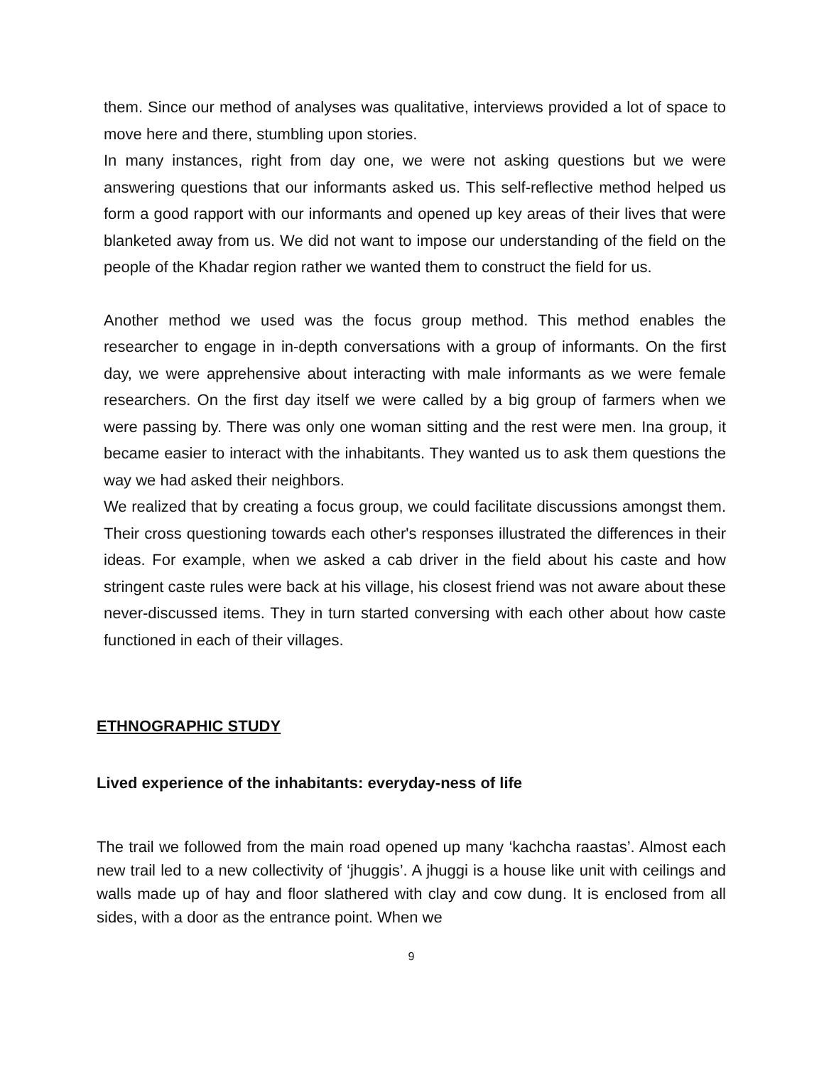them. Since our method of analyses was qualitative, interviews provided a lot of space to move here and there, stumbling upon stories.
In many instances, right from day one, we were not asking questions but we were answering questions that our informants asked us. This self-reflective method helped us form a good rapport with our informants and opened up key areas of their lives that were blanketed away from us. We did not want to impose our understanding of the field on the people of the Khadar region rather we wanted them to construct the field for us.
Another method we used was the focus group method. This method enables the researcher to engage in in-depth conversations with a group of informants. On the first day, we were apprehensive about interacting with male informants as we were female researchers. On the first day itself we were called by a big group of farmers when we were passing by. There was only one woman sitting and the rest were men. Ina group, it became easier to interact with the inhabitants. They wanted us to ask them questions the way we had asked their neighbors.
We realized that by creating a focus group, we could facilitate discussions amongst them. Their cross questioning towards each other's responses illustrated the differences in their ideas. For example, when we asked a cab driver in the field about his caste and how stringent caste rules were back at his village, his closest friend was not aware about these never-discussed items. They in turn started conversing with each other about how caste functioned in each of their villages.
ETHNOGRAPHIC STUDY
Lived experience of the inhabitants: everyday-ness of life
The trail we followed from the main road opened up many ‘kachcha raastas’. Almost each new trail led to a new collectivity of ‘jhuggis’. A jhuggi is a house like unit with ceilings and walls made up of hay and floor slathered with clay and cow dung. It is enclosed from all sides, with a door as the entrance point. When we
9